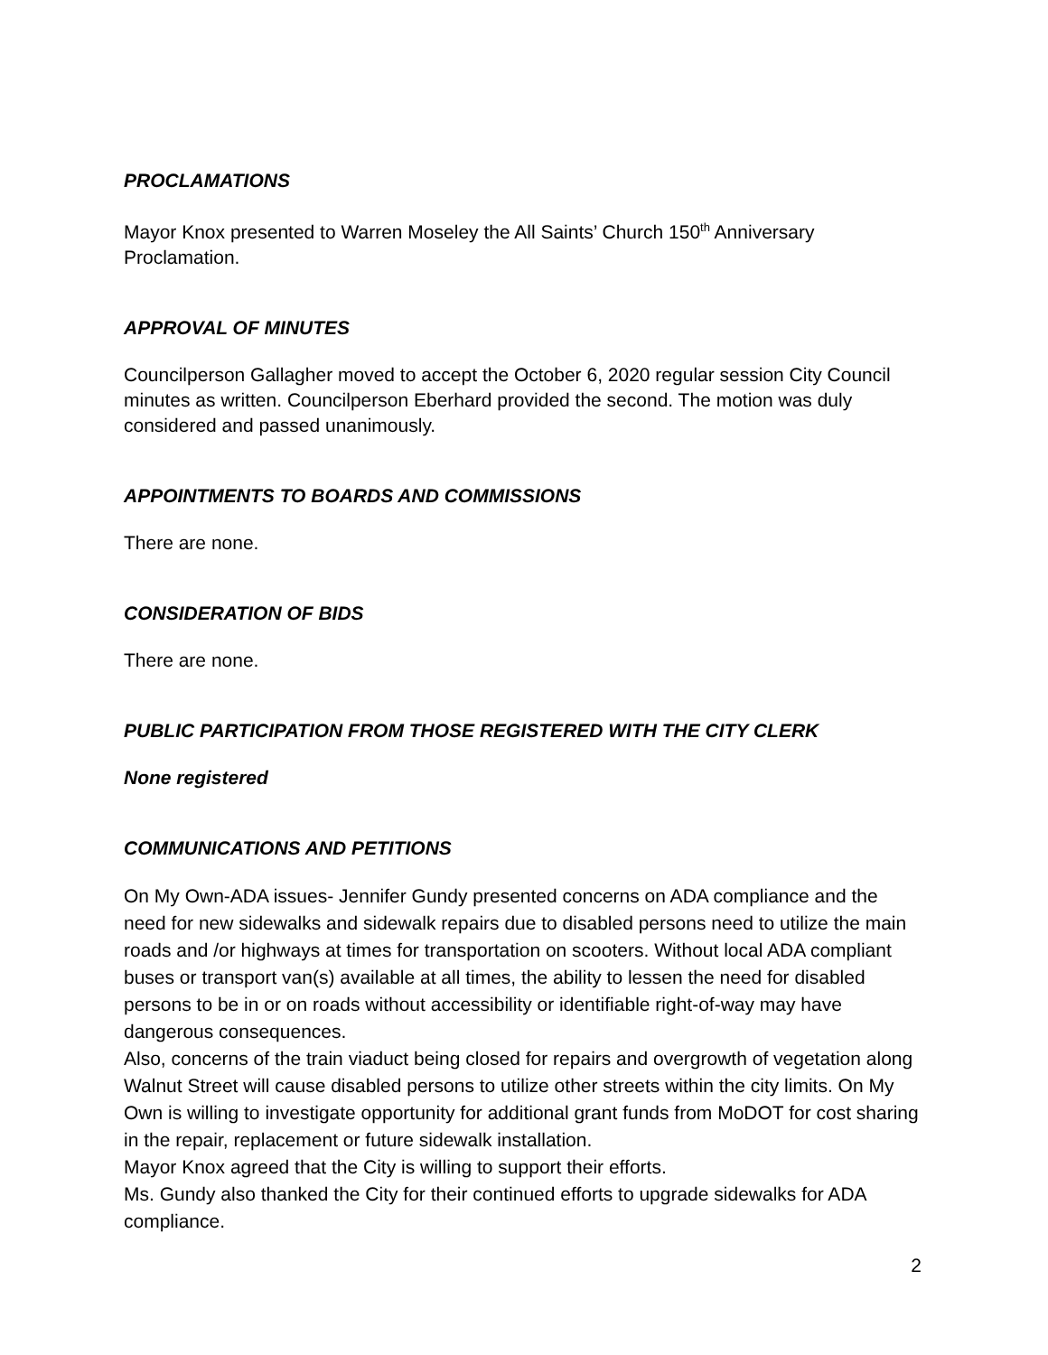PROCLAMATIONS
Mayor Knox presented to Warren Moseley the All Saints’ Church 150<sup>th</sup> Anniversary Proclamation.
APPROVAL OF MINUTES
Councilperson Gallagher moved to accept the October 6, 2020 regular session City Council minutes as written. Councilperson Eberhard provided the second. The motion was duly considered and passed unanimously.
APPOINTMENTS TO BOARDS AND COMMISSIONS
There are none.
CONSIDERATION OF BIDS
There are none.
PUBLIC PARTICIPATION FROM THOSE REGISTERED WITH THE CITY CLERK
None registered
COMMUNICATIONS AND PETITIONS
On My Own-ADA issues- Jennifer Gundy presented concerns on ADA compliance and the need for new sidewalks and sidewalk repairs due to disabled persons need to utilize the main roads and /or highways at times for transportation on scooters. Without local ADA compliant buses or transport van(s) available at all times, the ability to lessen the need for disabled persons to be in or on roads without accessibility or identifiable right-of-way may have dangerous consequences.
Also, concerns of the train viaduct being closed for repairs and overgrowth of vegetation along Walnut Street will cause disabled persons to utilize other streets within the city limits. On My Own is willing to investigate opportunity for additional grant funds from MoDOT for cost sharing in the repair, replacement or future sidewalk installation.
Mayor Knox agreed that the City is willing to support their efforts.
Ms. Gundy also thanked the City for their continued efforts to upgrade sidewalks for ADA compliance.
2